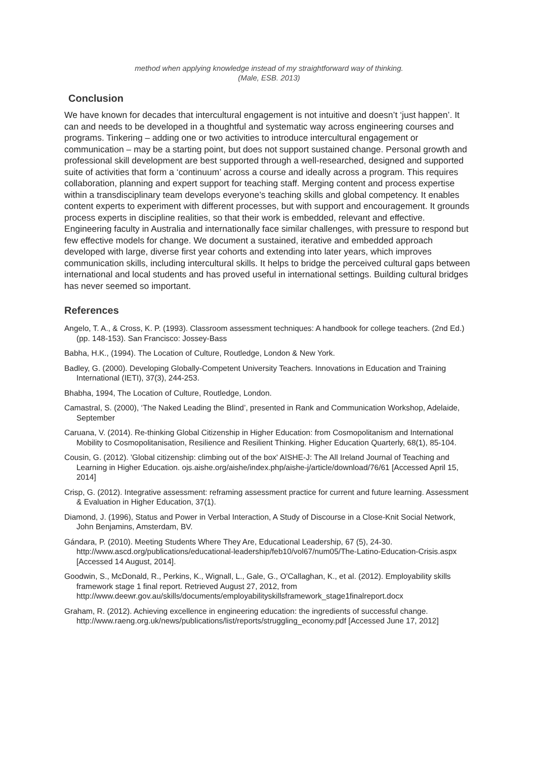method when applying knowledge instead of my straightforward way of thinking.
(Male, ESB. 2013)
Conclusion
We have known for decades that intercultural engagement is not intuitive and doesn’t ‘just happen’. It can and needs to be developed in a thoughtful and systematic way across engineering courses and programs. Tinkering – adding one or two activities to introduce intercultural engagement or communication – may be a starting point, but does not support sustained change. Personal growth and professional skill development are best supported through a well-researched, designed and supported suite of activities that form a ‘continuum’ across a course and ideally across a program. This requires collaboration, planning and expert support for teaching staff. Merging content and process expertise within a transdisciplinary team develops everyone’s teaching skills and global competency. It enables content experts to experiment with different processes, but with support and encouragement. It grounds process experts in discipline realities, so that their work is embedded, relevant and effective. Engineering faculty in Australia and internationally face similar challenges, with pressure to respond but few effective models for change. We document a sustained, iterative and embedded approach developed with large, diverse first year cohorts and extending into later years, which improves communication skills, including intercultural skills. It helps to bridge the perceived cultural gaps between international and local students and has proved useful in international settings. Building cultural bridges has never seemed so important.
References
Angelo, T. A., & Cross, K. P. (1993). Classroom assessment techniques: A handbook for college teachers. (2nd Ed.) (pp. 148-153). San Francisco: Jossey-Bass
Babha, H.K., (1994). The Location of Culture, Routledge, London & New York.
Badley, G. (2000). Developing Globally-Competent University Teachers. Innovations in Education and Training International (IETI), 37(3), 244-253.
Bhabha, 1994, The Location of Culture, Routledge, London.
Camastral, S. (2000), ‘The Naked Leading the Blind’, presented in Rank and Communication Workshop, Adelaide, September
Caruana, V. (2014). Re-thinking Global Citizenship in Higher Education: from Cosmopolitanism and International Mobility to Cosmopolitanisation, Resilience and Resilient Thinking. Higher Education Quarterly, 68(1), 85-104.
Cousin, G. (2012). 'Global citizenship: climbing out of the box' AISHE-J: The All Ireland Journal of Teaching and Learning in Higher Education. ojs.aishe.org/aishe/index.php/aishe-j/article/download/76/61 [Accessed April 15, 2014]
Crisp, G. (2012). Integrative assessment: reframing assessment practice for current and future learning. Assessment & Evaluation in Higher Education, 37(1).
Diamond, J. (1996), Status and Power in Verbal Interaction, A Study of Discourse in a Close-Knit Social Network, John Benjamins, Amsterdam, BV.
Gándara, P. (2010). Meeting Students Where They Are, Educational Leadership, 67 (5), 24-30. http://www.ascd.org/publications/educational-leadership/feb10/vol67/num05/The-Latino-Education-Crisis.aspx [Accessed 14 August, 2014].
Goodwin, S., McDonald, R., Perkins, K., Wignall, L., Gale, G., O'Callaghan, K., et al. (2012). Employability skills framework stage 1 final report. Retrieved August 27, 2012, from http://www.deewr.gov.au/skills/documents/employabilityskillsframework_stage1finalreport.docx
Graham, R. (2012). Achieving excellence in engineering education: the ingredients of successful change. http://www.raeng.org.uk/news/publications/list/reports/struggling_economy.pdf [Accessed June 17, 2012]